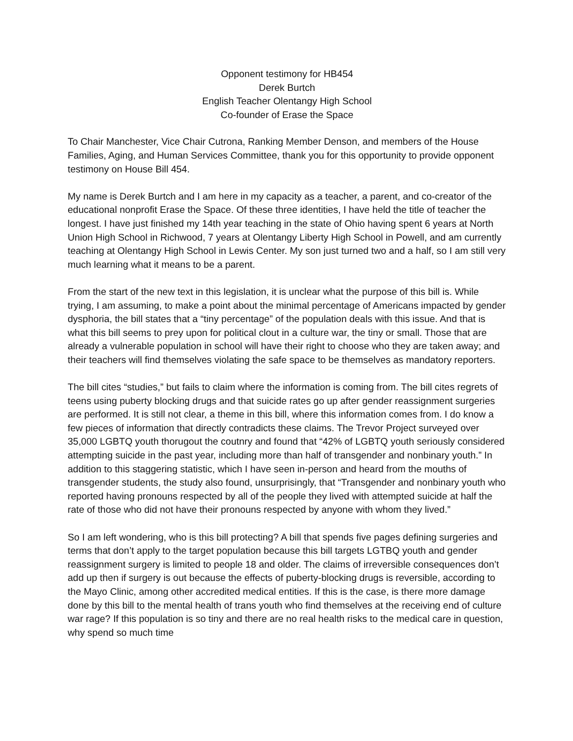Opponent testimony for HB454
Derek Burtch
English Teacher Olentangy High School
Co-founder of Erase the Space
To Chair Manchester, Vice Chair Cutrona, Ranking Member Denson, and members of the House Families, Aging, and Human Services Committee, thank you for this opportunity to provide opponent testimony on House Bill 454.
My name is Derek Burtch and I am here in my capacity as a teacher, a parent, and co-creator of the educational nonprofit Erase the Space. Of these three identities, I have held the title of teacher the longest. I have just finished my 14th year teaching in the state of Ohio having spent 6 years at North Union High School in Richwood, 7 years at Olentangy Liberty High School in Powell, and am currently teaching at Olentangy High School in Lewis Center. My son just turned two and a half, so I am still very much learning what it means to be a parent.
From the start of the new text in this legislation, it is unclear what the purpose of this bill is. While trying, I am assuming, to make a point about the minimal percentage of Americans impacted by gender dysphoria, the bill states that a “tiny percentage” of the population deals with this issue. And that is what this bill seems to prey upon for political clout in a culture war, the tiny or small. Those that are already a vulnerable population in school will have their right to choose who they are taken away; and their teachers will find themselves violating the safe space to be themselves as mandatory reporters.
The bill cites “studies,” but fails to claim where the information is coming from. The bill cites regrets of teens using puberty blocking drugs and that suicide rates go up after gender reassignment surgeries are performed. It is still not clear, a theme in this bill, where this information comes from. I do know a few pieces of information that directly contradicts these claims. The Trevor Project surveyed over 35,000 LGBTQ youth thorugout the coutnry and found that “42% of LGBTQ youth seriously considered attempting suicide in the past year, including more than half of transgender and nonbinary youth.” In addition to this staggering statistic, which I have seen in-person and heard from the mouths of transgender students, the study also found, unsurprisingly, that “Transgender and nonbinary youth who reported having pronouns respected by all of the people they lived with attempted suicide at half the rate of those who did not have their pronouns respected by anyone with whom they lived.”
So I am left wondering, who is this bill protecting? A bill that spends five pages defining surgeries and terms that don’t apply to the target population because this bill targets LGTBQ youth and gender reassignment surgery is limited to people 18 and older. The claims of irreversible consequences don’t add up then if surgery is out because the effects of puberty-blocking drugs is reversible, according to the Mayo Clinic, among other accredited medical entities. If this is the case, is there more damage done by this bill to the mental health of trans youth who find themselves at the receiving end of culture war rage? If this population is so tiny and there are no real health risks to the medical care in question, why spend so much time